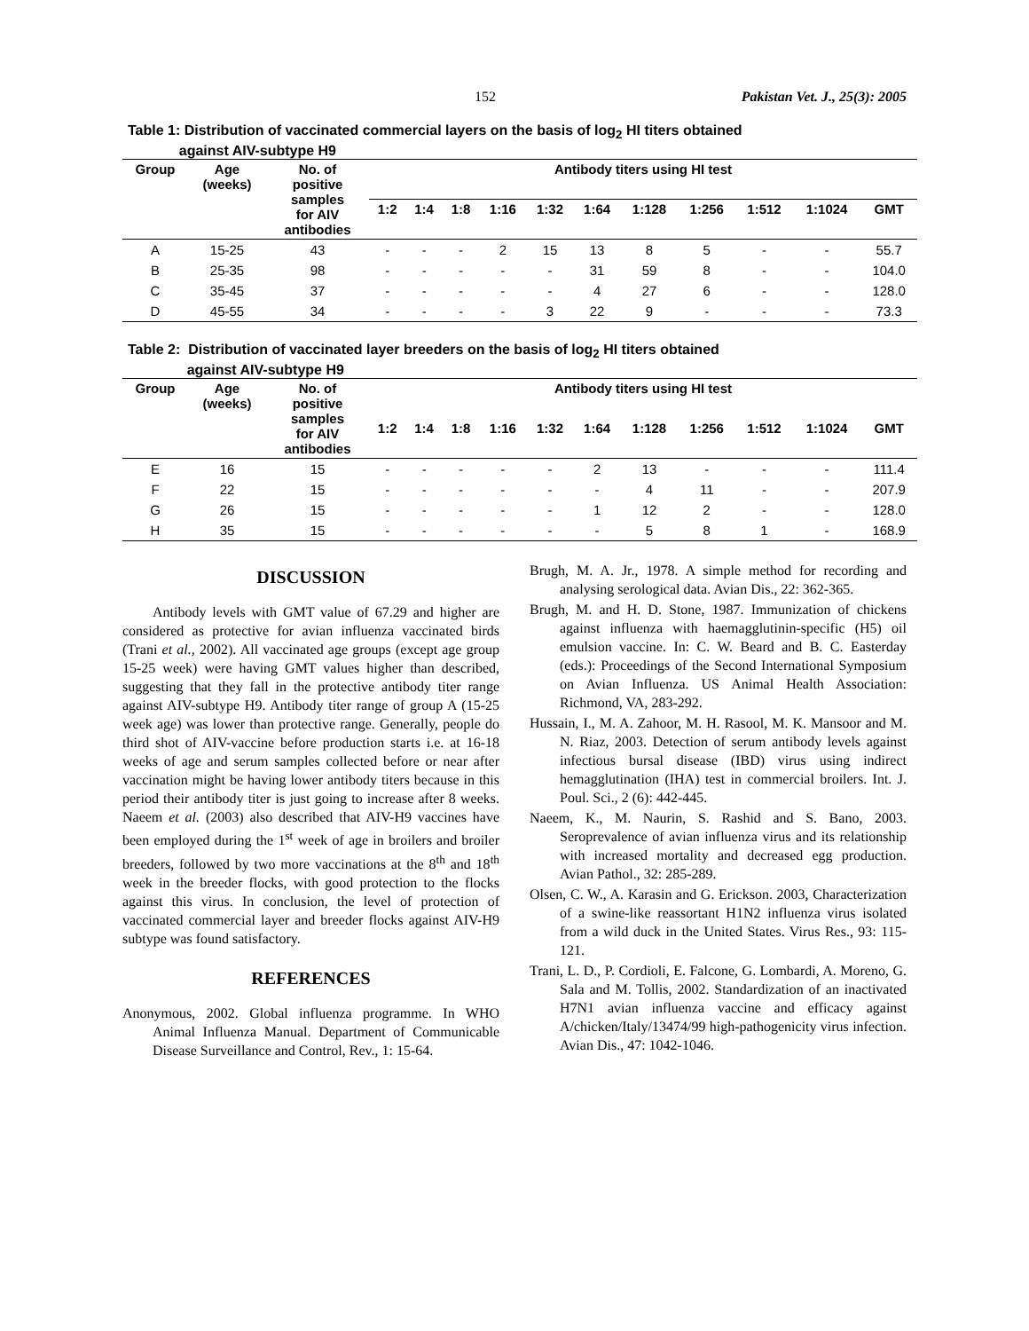152 Pakistan Vet. J., 25(3): 2005
Table 1: Distribution of vaccinated commercial layers on the basis of log<sub>2</sub> HI titers obtained
against AIV-subtype H9
| Group | Age (weeks) | No. of positive samples for AIV antibodies | Antibody titers using HI test | | | | | | | | | | |
| --- | --- | --- | --- | --- | --- | --- | --- | --- | --- | --- | --- | --- | --- |
| | | | 1:2 | 1:4 | 1:8 | 1:16 | 1:32 | 1:64 | 1:128 | 1:256 | 1:512 | 1:1024 | GMT |
| A | 15-25 | 43 | - | - | - | 2 | 15 | 13 | 8 | 5 | - | - | 55.7 |
| B | 25-35 | 98 | - | - | - | - | - | 31 | 59 | 8 | - | - | 104.0 |
| C | 35-45 | 37 | - | - | - | - | - | 4 | 27 | 6 | - | - | 128.0 |
| D | 45-55 | 34 | - | - | - | - | 3 | 22 | 9 | - | - | - | 73.3 |
Table 2: Distribution of vaccinated layer breeders on the basis of log<sub>2</sub> HI titers obtained
against AIV-subtype H9
| Group | Age (weeks) | No. of positive samples for AIV antibodies | Antibody titers using HI test | | | | | | | | | | |
| --- | --- | --- | --- | --- | --- | --- | --- | --- | --- | --- | --- | --- | --- |
| | | | 1:2 | 1:4 | 1:8 | 1:16 | 1:32 | 1:64 | 1:128 | 1:256 | 1:512 | 1:1024 | GMT |
| E | 16 | 15 | - | - | - | - | - | 2 | 13 | - | - | - | 111.4 |
| F | 22 | 15 | - | - | - | - | - | - | 4 | 11 | - | - | 207.9 |
| G | 26 | 15 | - | - | - | - | - | 1 | 12 | 2 | - | - | 128.0 |
| H | 35 | 15 | - | - | - | - | - | - | 5 | 8 | 1 | - | 168.9 |
DISCUSSION
Antibody levels with GMT value of 67.29 and higher are considered as protective for avian influenza vaccinated birds (Trani et al., 2002). All vaccinated age groups (except age group 15-25 week) were having GMT values higher than described, suggesting that they fall in the protective antibody titer range against AIV-subtype H9. Antibody titer range of group A (15-25 week age) was lower than protective range. Generally, people do third shot of AIV-vaccine before production starts i.e. at 16-18 weeks of age and serum samples collected before or near after vaccination might be having lower antibody titers because in this period their antibody titer is just going to increase after 8 weeks. Naeem et al. (2003) also described that AIV-H9 vaccines have been employed during the 1<sup>st</sup> week of age in broilers and broiler breeders, followed by two more vaccinations at the 8<sup>th</sup> and 18<sup>th</sup> week in the breeder flocks, with good protection to the flocks against this virus. In conclusion, the level of protection of vaccinated commercial layer and breeder flocks against AIV-H9 subtype was found satisfactory.
REFERENCES
Anonymous, 2002. Global influenza programme. In WHO Animal Influenza Manual. Department of Communicable Disease Surveillance and Control, Rev., 1: 15-64.
Brugh, M. A. Jr., 1978. A simple method for recording and analysing serological data. Avian Dis., 22: 362-365.
Brugh, M. and H. D. Stone, 1987. Immunization of chickens against influenza with haemagglutinin-specific (H5) oil emulsion vaccine. In: C. W. Beard and B. C. Easterday (eds.): Proceedings of the Second International Symposium on Avian Influenza. US Animal Health Association: Richmond, VA, 283-292.
Hussain, I., M. A. Zahoor, M. H. Rasool, M. K. Mansoor and M. N. Riaz, 2003. Detection of serum antibody levels against infectious bursal disease (IBD) virus using indirect hemagglutination (IHA) test in commercial broilers. Int. J. Poul. Sci., 2 (6): 442-445.
Naeem, K., M. Naurin, S. Rashid and S. Bano, 2003. Seroprevalence of avian influenza virus and its relationship with increased mortality and decreased egg production. Avian Pathol., 32: 285-289.
Olsen, C. W., A. Karasin and G. Erickson. 2003, Characterization of a swine-like reassortant H1N2 influenza virus isolated from a wild duck in the United States. Virus Res., 93: 115-121.
Trani, L. D., P. Cordioli, E. Falcone, G. Lombardi, A. Moreno, G. Sala and M. Tollis, 2002. Standardization of an inactivated H7N1 avian influenza vaccine and efficacy against A/chicken/Italy/13474/99 high-pathogenicity virus infection. Avian Dis., 47: 1042-1046.